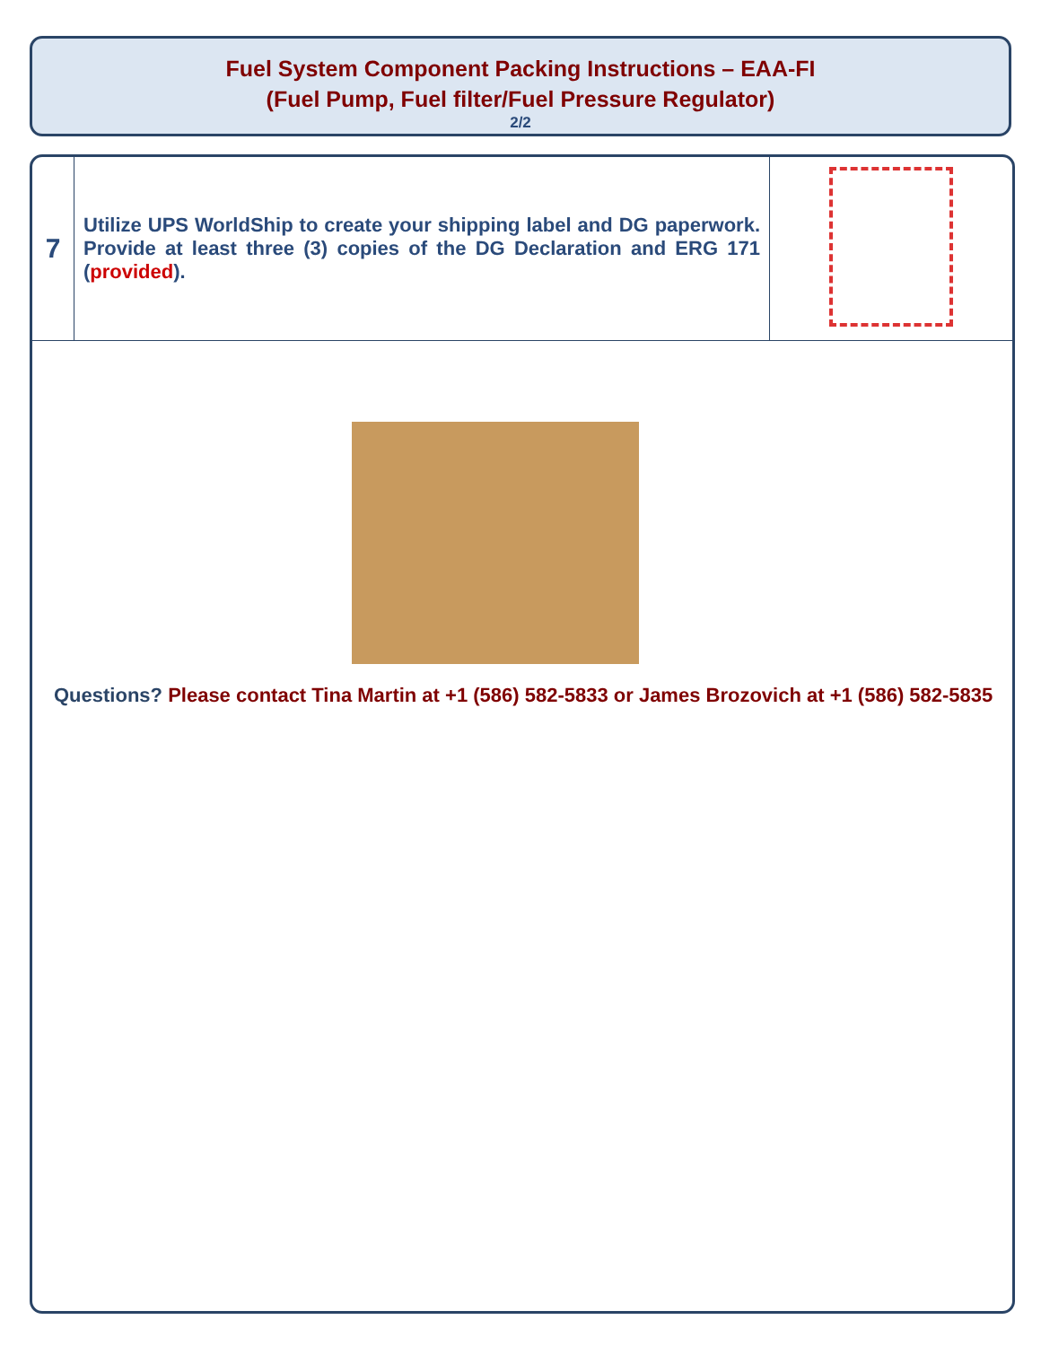Fuel System Component Packing Instructions – EAA-FI
(Fuel Pump, Fuel filter/Fuel Pressure Regulator)
2/2
| 7 | Utilize UPS WorldShip to create your shipping label and DG paperwork. Provide at least three (3) copies of the DG Declaration and ERG 171 ( provided ). | |
Questions? Please contact Tina Martin at +1 (586) 582-5833 or James Brozovich at +1 (586) 582-5835